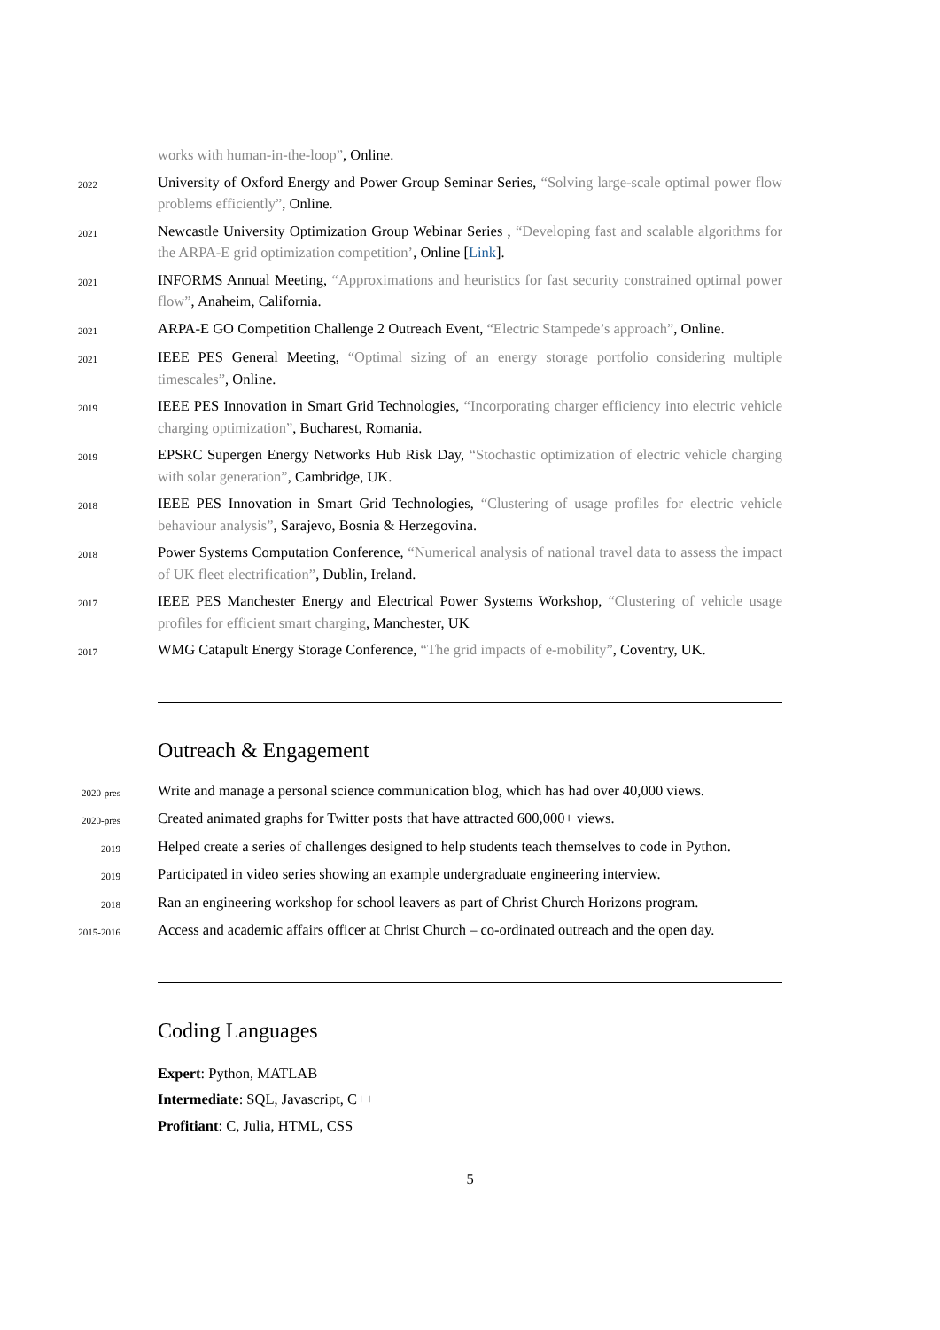works with human-in-the-loop”, Online.
2022
University of Oxford Energy and Power Group Seminar Series, “Solving large-scale optimal power flow problems efficiently”, Online.
2021
Newcastle University Optimization Group Webinar Series , “Developing fast and scalable algorithms for the ARPA-E grid optimization competition’, Online [Link].
2021
INFORMS Annual Meeting, “Approximations and heuristics for fast security constrained optimal power flow”, Anaheim, California.
2021
ARPA-E GO Competition Challenge 2 Outreach Event, “Electric Stampede’s approach”, Online.
2021
IEEE PES General Meeting, “Optimal sizing of an energy storage portfolio considering multiple timescales”, Online.
2019
IEEE PES Innovation in Smart Grid Technologies, “Incorporating charger efficiency into electric vehicle charging optimization”, Bucharest, Romania.
2019
EPSRC Supergen Energy Networks Hub Risk Day, “Stochastic optimization of electric vehicle charging with solar generation”, Cambridge, UK.
2018
IEEE PES Innovation in Smart Grid Technologies, “Clustering of usage profiles for electric vehicle behaviour analysis”, Sarajevo, Bosnia & Herzegovina.
2018
Power Systems Computation Conference, “Numerical analysis of national travel data to assess the impact of UK fleet electrification”, Dublin, Ireland.
2017
IEEE PES Manchester Energy and Electrical Power Systems Workshop, “Clustering of vehicle usage profiles for efficient smart charging, Manchester, UK
2017
WMG Catapult Energy Storage Conference, “The grid impacts of e-mobility”, Coventry, UK.
Outreach & Engagement
2020-pres
Write and manage a personal science communication blog, which has had over 40,000 views.
2020-pres
Created animated graphs for Twitter posts that have attracted 600,000+ views.
2019
Helped create a series of challenges designed to help students teach themselves to code in Python.
2019
Participated in video series showing an example undergraduate engineering interview.
2018
Ran an engineering workshop for school leavers as part of Christ Church Horizons program.
2015-2016
Access and academic affairs officer at Christ Church – co-ordinated outreach and the open day.
Coding Languages
Expert: Python, MATLAB
Intermediate: SQL, Javascript, C++
Profitiant: C, Julia, HTML, CSS
5